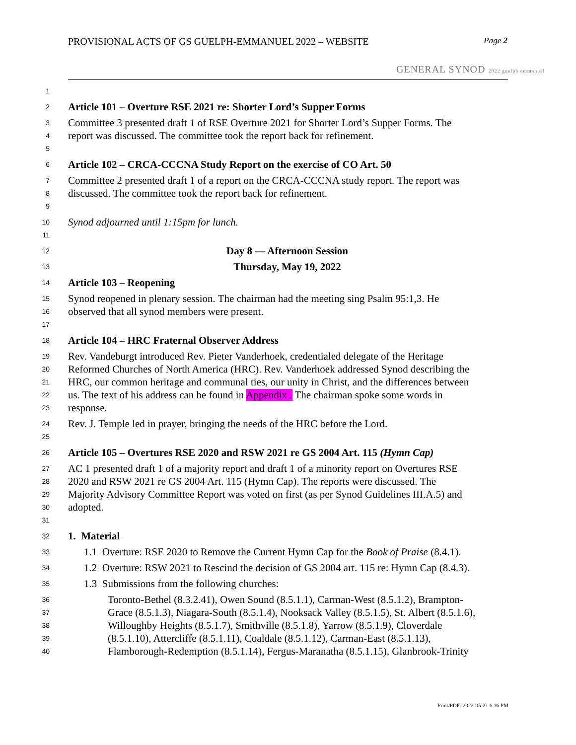PROVISIONAL ACTS OF GS GUELPH-EMMANUEL 2022 – WEBSITE Page 2
GENERAL SYNOD 2022 guelph emmanuel
1
2 Article 101 – Overture RSE 2021 re: Shorter Lord’s Supper Forms
3 Committee 3 presented draft 1 of RSE Overture 2021 for Shorter Lord’s Supper Forms. The
4 report was discussed. The committee took the report back for refinement.
5
6 Article 102 – CRCA-CCCNA Study Report on the exercise of CO Art. 50
7 Committee 2 presented draft 1 of a report on the CRCA-CCCNA study report. The report was
8 discussed. The committee took the report back for refinement.
9
10 Synod adjourned until 1:15pm for lunch.
11
12 Day 8 — Afternoon Session
13 Thursday, May 19, 2022
14 Article 103 – Reopening
15 Synod reopened in plenary session. The chairman had the meeting sing Psalm 95:1,3. He
16 observed that all synod members were present.
17
18 Article 104 – HRC Fraternal Observer Address
19 Rev. Vandeburgt introduced Rev. Pieter Vanderhoek, credentialed delegate of the Heritage
20 Reformed Churches of North America (HRC). Rev. Vanderhoek addressed Synod describing the
21 HRC, our common heritage and communal ties, our unity in Christ, and the differences between
22 us. The text of his address can be found in Appendix . The chairman spoke some words in
23 response.
24 Rev. J. Temple led in prayer, bringing the needs of the HRC before the Lord.
25
26 Article 105 – Overtures RSE 2020 and RSW 2021 re GS 2004 Art. 115 (Hymn Cap)
27 AC 1 presented draft 1 of a majority report and draft 1 of a minority report on Overtures RSE
28 2020 and RSW 2021 re GS 2004 Art. 115 (Hymn Cap). The reports were discussed. The
29 Majority Advisory Committee Report was voted on first (as per Synod Guidelines III.A.5) and
30 adopted.
31
32 1. Material
33 1.1 Overture: RSE 2020 to Remove the Current Hymn Cap for the Book of Praise (8.4.1).
34 1.2 Overture: RSW 2021 to Rescind the decision of GS 2004 art. 115 re: Hymn Cap (8.4.3).
35 1.3 Submissions from the following churches:
36 Toronto-Bethel (8.3.2.41), Owen Sound (8.5.1.1), Carman-West (8.5.1.2), Brampton-
37 Grace (8.5.1.3), Niagara-South (8.5.1.4), Nooksack Valley (8.5.1.5), St. Albert (8.5.1.6),
38 Willoughby Heights (8.5.1.7), Smithville (8.5.1.8), Yarrow (8.5.1.9), Cloverdale
39 (8.5.1.10), Attercliffe (8.5.1.11), Coaldale (8.5.1.12), Carman-East (8.5.1.13),
40 Flamborough-Redemption (8.5.1.14), Fergus-Maranatha (8.5.1.15), Glanbrook-Trinity
Print/PDF: 2022-05-21 6:16 PM